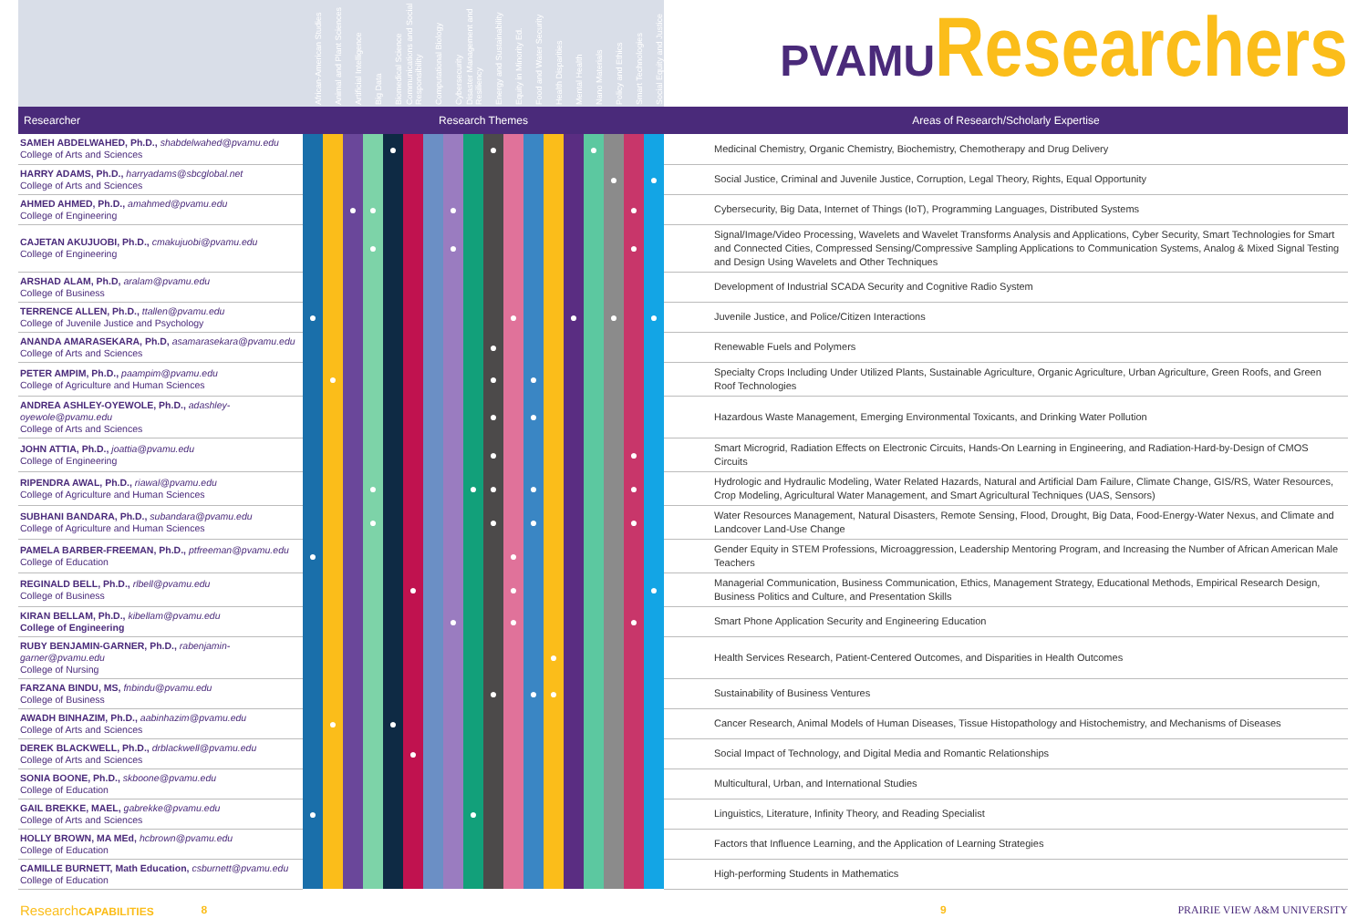| | African-American Studies | Animal and Plant Sciences | Artificial Intelligence | Big Data | Biomedical Science | Communications and Social Responsibility | Computational Biology | Cybersecurity | Disaster Management and Resiliency | Energy and Sustainability | Equity in Minority Ed. | Food and Water Security | Health Disparities | Mental Health | Nano Materials | Policy and Ethics | Smart Technologies | Social Equity and Justice | PVAMU Researchers |
| --- | --- | --- | --- | --- | --- | --- | --- | --- | --- | --- | --- | --- | --- | --- | --- | --- | --- | --- | --- |
| Researcher | Research Themes | | | | | | | | | | | | | | | | | | Areas of Research/Scholarly Expertise |
| SAMEH ABDELWAHED, Ph.D., shabdelwahed@pvamu.edu College of Arts and Sciences | | | | | ● | | | | | ● | | | | | ● | | | | Medicinal Chemistry, Organic Chemistry, Biochemistry, Chemotherapy and Drug Delivery |
| HARRY ADAMS, Ph.D., harryadams@sbcglobal.net College of Arts and Sciences | | | | | | | | | | | | | | | | ● | | ● | Social Justice, Criminal and Juvenile Justice, Corruption, Legal Theory, Rights, Equal Opportunity |
| AHMED AHMED, Ph.D., amahmed@pvamu.edu College of Engineering | | | ● | ● | | | | ● | | | | | | | | | ● | | Cybersecurity, Big Data, Internet of Things (IoT), Programming Languages, Distributed Systems |
| CAJETAN AKUJUOBI, Ph.D., cmakujuobi@pvamu.edu College of Engineering | | | | ● | | | | ● | | | | | | | | | ● | | Signal/Image/Video Processing, Wavelets and Wavelet Transforms Analysis and Applications, Cyber Security, Smart Technologies for Smart and Connected Cities, Compressed Sensing/Compressive Sampling Applications to Communication Systems, Analog & Mixed Signal Testing and Design Using Wavelets and Other Techniques |
| ARSHAD ALAM, Ph.D, aralam@pvamu.edu College of Business | | | | | | | | | | | | | | | | | | | Development of Industrial SCADA Security and Cognitive Radio System |
| TERRENCE ALLEN, Ph.D., ttallen@pvamu.edu College of Juvenile Justice and Psychology | ● | | | | | | | | | | ● | | | ● | | ● | | ● | Juvenile Justice, and Police/Citizen Interactions |
| ANANDA AMARASEKARA, Ph.D, asamarasekara@pvamu.edu College of Arts and Sciences | | | | | | | | | | ● | | | | | | | | | Renewable Fuels and Polymers |
| PETER AMPIM, Ph.D., paampim@pvamu.edu College of Agriculture and Human Sciences | | ● | | | | | | | | ● | | ● | | | | | | | Specialty Crops Including Under Utilized Plants, Sustainable Agriculture, Organic Agriculture, Urban Agriculture, Green Roofs, and Green Roof Technologies |
| ANDREA ASHLEY-OYEWOLE, Ph.D., adashley-oyewole@pvamu.edu College of Arts and Sciences | | | | | | | | | | ● | | ● | | | | | | | Hazardous Waste Management, Emerging Environmental Toxicants, and Drinking Water Pollution |
| JOHN ATTIA, Ph.D., joattia@pvamu.edu College of Engineering | | | | | | | | | | ● | | | | | | | ● | | Smart Microgrid, Radiation Effects on Electronic Circuits, Hands-On Learning in Engineering, and Radiation-Hard-by-Design of CMOS Circuits |
| RIPENDRA AWAL, Ph.D., riawal@pvamu.edu College of Agriculture and Human Sciences | | | | ● | | | | | ● | ● | | ● | | | | | ● | | Hydrologic and Hydraulic Modeling, Water Related Hazards, Natural and Artificial Dam Failure, Climate Change, GIS/RS, Water Resources, Crop Modeling, Agricultural Water Management, and Smart Agricultural Techniques (UAS, Sensors) |
| SUBHANI BANDARA, Ph.D., subandara@pvamu.edu College of Agriculture and Human Sciences | | | | ● | | | | | | ● | | ● | | | | | ● | | Water Resources Management, Natural Disasters, Remote Sensing, Flood, Drought, Big Data, Food-Energy-Water Nexus, and Climate and Landcover Land-Use Change |
| PAMELA BARBER-FREEMAN, Ph.D., ptfreeman@pvamu.edu College of Education | ● | | | | | | | | | | ● | | | | | | | | Gender Equity in STEM Professions, Microaggression, Leadership Mentoring Program, and Increasing the Number of African American Male Teachers |
| REGINALD BELL, Ph.D., rlbell@pvamu.edu College of Business | | | | | | ● | | | | | ● | | | | | | | ● | Managerial Communication, Business Communication, Ethics, Management Strategy, Educational Methods, Empirical Research Design, Business Politics and Culture, and Presentation Skills |
| KIRAN BELLAM, Ph.D., kibellam@pvamu.edu College of Engineering | | | | | | | | ● | | | ● | | | | | | ● | | Smart Phone Application Security and Engineering Education |
| RUBY BENJAMIN-GARNER, Ph.D., rabenjamin-garner@pvamu.edu College of Nursing | | | | | | | | | | | | | ● | | | | | | Health Services Research, Patient-Centered Outcomes, and Disparities in Health Outcomes |
| FARZANA BINDU, MS, fnbindu@pvamu.edu College of Business | | | | | | | | | | ● | | ● | ● | | | | | | Sustainability of Business Ventures |
| AWADH BINHAZIM, Ph.D., aabinhazim@pvamu.edu College of Arts and Sciences | | ● | | | ● | | | | | | | | | | | | | | Cancer Research, Animal Models of Human Diseases, Tissue Histopathology and Histochemistry, and Mechanisms of Diseases |
| DEREK BLACKWELL, Ph.D., drblackwell@pvamu.edu College of Arts and Sciences | | | | | | ● | | | | | | | | | | | | | Social Impact of Technology, and Digital Media and Romantic Relationships |
| SONIA BOONE, Ph.D., skboone@pvamu.edu College of Education | | | | | | | | | | | | | | | | | | | Multicultural, Urban, and International Studies |
| GAIL BREKKE, MAEL, gabrekke@pvamu.edu College of Arts and Sciences | ● | | | | | | | | ● | | | | | | | | | | Linguistics, Literature, Infinity Theory, and Reading Specialist |
| HOLLY BROWN, MA MEd, hcbrown@pvamu.edu College of Education | | | | | | | | | | | | | | | | | | | Factors that Influence Learning, and the Application of Learning Strategies |
| CAMILLE BURNETT, Math Education, csburnett@pvamu.edu College of Education | | | | | | | | | | | | | | | | | | | High-performing Students in Mathematics |
ResearchCAPABILITIES 8 9 PRAIRIE VIEW A&M UNIVERSITY